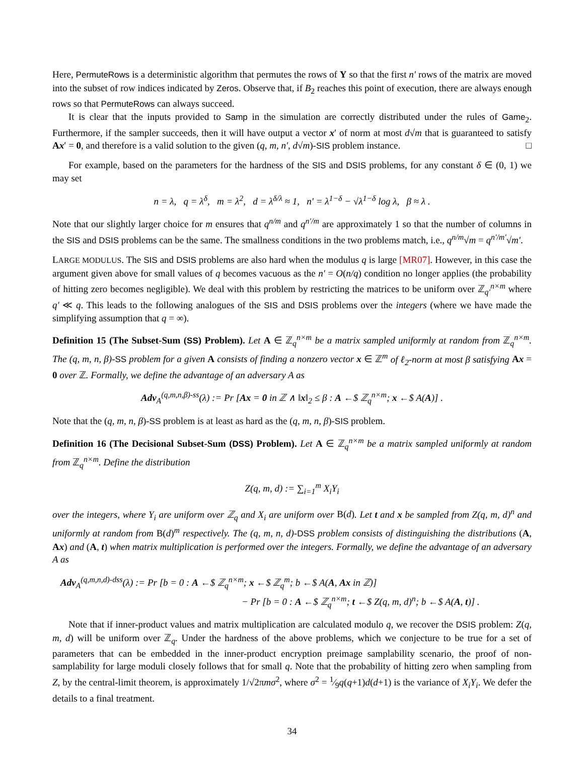Here, PermuteRows is a deterministic algorithm that permutes the rows of Y so that the first n′ rows of the matrix are moved into the subset of row indices indicated by Zeros. Observe that, if B<sub>2</sub> reaches this point of execution, there are always enough rows so that PermuteRows can always succeed.
It is clear that the inputs provided to Samp in the simulation are correctly distributed under the rules of Game<sub>2</sub>. Furthermore, if the sampler succeeds, then it will have output a vector x′ of norm at most d√m that is guaranteed to satisfy Ax′ = 0, and therefore is a valid solution to the given (q, m, n′, d√m)-SIS problem instance. □
For example, based on the parameters for the hardness of the SIS and DSIS problems, for any constant δ ∈ (0, 1) we may set
n = λ, q = λ<sup>δ</sup>, m = λ<sup>2</sup>, d = λ<sup>δ/λ</sup> ≈ 1, n′ = λ<sup>1−δ</sup> − √λ<sup>1−δ</sup> log λ, β ≈ λ .
Note that our slightly larger choice for m ensures that q<sup>n/m</sup> and q<sup>n′/m</sup> are approximately 1 so that the number of columns in the SIS and DSIS problems can be the same. The smallness conditions in the two problems match, i.e., q<sup>n/m</sup>√m = q<sup>n′/m′</sup>√m′.
LARGE MODULUS. The SIS and DSIS problems are also hard when the modulus q is large [MR07]. However, in this case the argument given above for small values of q becomes vacuous as the n′ = O(n/q) condition no longer applies (the probability of hitting zero becomes negligible). We deal with this problem by restricting the matrices to be uniform over ℤ<sub>q′</sub><sup>n×m</sup> where q′ ≪ q. This leads to the following analogues of the SIS and DSIS problems over the integers (where we have made the simplifying assumption that q = ∞).
Definition 15 (The Subset-Sum (SS) Problem). Let A ∈ ℤ<sub>q</sub><sup>n×m</sup> be a matrix sampled uniformly at random from ℤ<sub>q</sub><sup>n×m</sup>. The (q, m, n, β)-SS problem for a given A consists of finding a nonzero vector x ∈ ℤ<sup>m</sup> of ℓ<sub>2</sub>-norm at most β satisfying Ax = 0 over ℤ. Formally, we define the advantage of an adversary A as
Adv<sub>A</sub><sup>(q,m,n,β)-ss</sup>(λ) := Pr [Ax = 0 in ℤ ∧ ‖x‖<sub>2</sub> ≤ β : A ←$ ℤ<sub>q</sub><sup>n×m</sup>; x ←$ A(A)] .
Note that the (q, m, n, β)-SS problem is at least as hard as the (q, m, n, β)-SIS problem.
Definition 16 (The Decisional Subset-Sum (DSS) Problem). Let A ∈ ℤ<sub>q</sub><sup>n×m</sup> be a matrix sampled uniformly at random from ℤ<sub>q</sub><sup>n×m</sup>. Define the distribution
Z(q, m, d) := ∑<sub>i=1</sub><sup>m</sup> X<sub>i</sub>Y<sub>i</sub>
over the integers, where Y<sub>i</sub> are uniform over ℤ<sub>q</sub> and X<sub>i</sub> are uniform over B(d). Let t and x be sampled from Z(q, m, d)<sup>n</sup> and uniformly at random from B(d)<sup>m</sup> respectively. The (q, m, n, d)-DSS problem consists of distinguishing the distributions (A, Ax) and (A, t) when matrix multiplication is performed over the integers. Formally, we define the advantage of an adversary A as
Adv<sub>A</sub><sup>(q,m,n,d)-dss</sup>(λ) := Pr [b = 0 : A ←$ ℤ<sub>q</sub><sup>n×m</sup>; x ←$ ℤ<sub>q</sub><sup>m</sup>; b ←$ A(A, Ax in ℤ)]
− Pr [b = 0 : A ←$ ℤ<sub>q</sub><sup>n×m</sup>; t ←$ Z(q, m, d)<sup>n</sup>; b ←$ A(A, t)] .
Note that if inner-product values and matrix multiplication are calculated modulo q, we recover the DSIS problem: Z(q, m, d) will be uniform over ℤ<sub>q</sub>. Under the hardness of the above problems, which we conjecture to be true for a set of parameters that can be embedded in the inner-product encryption preimage samplability scenario, the proof of non-samplability for large moduli closely follows that for small q. Note that the probability of hitting zero when sampling from Z, by the central-limit theorem, is approximately 1/√2πmσ<sup>2</sup>, where σ<sup>2</sup> = 1⁄9q(q+1)d(d+1) is the variance of X<sub>i</sub>Y<sub>i</sub>. We defer the details to a final treatment.
34